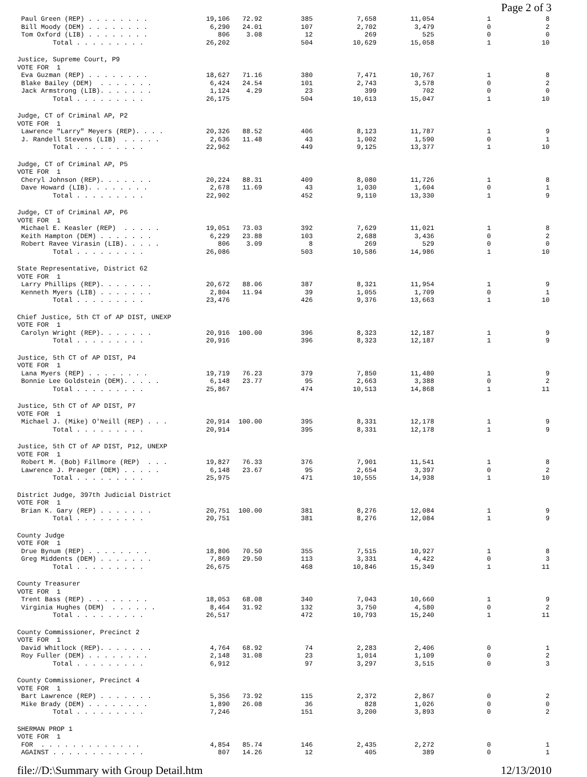Page 2 of 3
| Paul Green (REP) . . . . . . . . | 19,106 | 72.92 | 385 | 7,658 | 11,054 | 1 | 8 |
| Bill Moody (DEM) . . . . . . . . | 6,290 | 24.01 | 107 | 2,702 | 3,479 | 0 | 2 |
| Tom Oxford (LIB) . . . . . . . . | 806 | 3.08 | 12 | 269 | 525 | 0 | 0 |
| Total . . . . . . . . . | 26,202 | | 504 | 10,629 | 15,058 | 1 | 10 |
| Justice, Supreme Court, P9 | | | | | | | |
| VOTE FOR 1 | | | | | | | |
| Eva Guzman (REP) . . . . . . . . | 18,627 | 71.16 | 380 | 7,471 | 10,767 | 1 | 8 |
| Blake Bailey (DEM) . . . . . . . | 6,424 | 24.54 | 101 | 2,743 | 3,578 | 0 | 2 |
| Jack Armstrong (LIB). . . . . . . | 1,124 | 4.29 | 23 | 399 | 702 | 0 | 0 |
| Total . . . . . . . . . | 26,175 | | 504 | 10,613 | 15,047 | 1 | 10 |
| Judge, CT of Criminal AP, P2 | | | | | | | |
| VOTE FOR 1 | | | | | | | |
| Lawrence "Larry" Meyers (REP). . . . | 20,326 | 88.52 | 406 | 8,123 | 11,787 | 1 | 9 |
| J. Randell Stevens (LIB) . . . . . | 2,636 | 11.48 | 43 | 1,002 | 1,590 | 0 | 1 |
| Total . . . . . . . . . | 22,962 | | 449 | 9,125 | 13,377 | 1 | 10 |
| Judge, CT of Criminal AP, P5 | | | | | | | |
| VOTE FOR 1 | | | | | | | |
| Cheryl Johnson (REP). . . . . . . | 20,224 | 88.31 | 409 | 8,080 | 11,726 | 1 | 8 |
| Dave Howard (LIB). . . . . . . . | 2,678 | 11.69 | 43 | 1,030 | 1,604 | 0 | 1 |
| Total . . . . . . . . . | 22,902 | | 452 | 9,110 | 13,330 | 1 | 9 |
| Judge, CT of Criminal AP, P6 | | | | | | | |
| VOTE FOR 1 | | | | | | | |
| Michael E. Keasler (REP) . . . . . | 19,051 | 73.03 | 392 | 7,629 | 11,021 | 1 | 8 |
| Keith Hampton (DEM) . . . . . . . | 6,229 | 23.88 | 103 | 2,688 | 3,436 | 0 | 2 |
| Robert Ravee Virasin (LIB). . . . . | 806 | 3.09 | 8 | 269 | 529 | 0 | 0 |
| Total . . . . . . . . . | 26,086 | | 503 | 10,586 | 14,986 | 1 | 10 |
| State Representative, District 62 | | | | | | | |
| VOTE FOR 1 | | | | | | | |
| Larry Phillips (REP). . . . . . . | 20,672 | 88.06 | 387 | 8,321 | 11,954 | 1 | 9 |
| Kenneth Myers (LIB) . . . . . . . | 2,804 | 11.94 | 39 | 1,055 | 1,709 | 0 | 1 |
| Total . . . . . . . . . | 23,476 | | 426 | 9,376 | 13,663 | 1 | 10 |
| Chief Justice, 5th CT of AP DIST, UNEXP | | | | | | | |
| VOTE FOR 1 | | | | | | | |
| Carolyn Wright (REP). . . . . . . | 20,916 | 100.00 | 396 | 8,323 | 12,187 | 1 | 9 |
| Total . . . . . . . . . | 20,916 | | 396 | 8,323 | 12,187 | 1 | 9 |
| Justice, 5th CT of AP DIST, P4 | | | | | | | |
| VOTE FOR 1 | | | | | | | |
| Lana Myers (REP) . . . . . . . . | 19,719 | 76.23 | 379 | 7,850 | 11,480 | 1 | 9 |
| Bonnie Lee Goldstein (DEM). . . . . | 6,148 | 23.77 | 95 | 2,663 | 3,388 | 0 | 2 |
| Total . . . . . . . . . | 25,867 | | 474 | 10,513 | 14,868 | 1 | 11 |
| Justice, 5th CT of AP DIST, P7 | | | | | | | |
| VOTE FOR 1 | | | | | | | |
| Michael J. (Mike) O'Neill (REP) . . . | 20,914 | 100.00 | 395 | 8,331 | 12,178 | 1 | 9 |
| Total . . . . . . . . . | 20,914 | | 395 | 8,331 | 12,178 | 1 | 9 |
| Justice, 5th CT of AP DIST, P12, UNEXP | | | | | | | |
| VOTE FOR 1 | | | | | | | |
| Robert M. (Bob) Fillmore (REP) . . . | 19,827 | 76.33 | 376 | 7,901 | 11,541 | 1 | 8 |
| Lawrence J. Praeger (DEM) . . . . . | 6,148 | 23.67 | 95 | 2,654 | 3,397 | 0 | 2 |
| Total . . . . . . . . . | 25,975 | | 471 | 10,555 | 14,938 | 1 | 10 |
| District Judge, 397th Judicial District | | | | | | | |
| VOTE FOR 1 | | | | | | | |
| Brian K. Gary (REP) . . . . . . . | 20,751 | 100.00 | 381 | 8,276 | 12,084 | 1 | 9 |
| Total . . . . . . . . . | 20,751 | | 381 | 8,276 | 12,084 | 1 | 9 |
| County Judge | | | | | | | |
| VOTE FOR 1 | | | | | | | |
| Drue Bynum (REP) . . . . . . . . | 18,806 | 70.50 | 355 | 7,515 | 10,927 | 1 | 8 |
| Greg Middents (DEM) . . . . . . . | 7,869 | 29.50 | 113 | 3,331 | 4,422 | 0 | 3 |
| Total . . . . . . . . . | 26,675 | | 468 | 10,846 | 15,349 | 1 | 11 |
| County Treasurer | | | | | | | |
| VOTE FOR 1 | | | | | | | |
| Trent Bass (REP) . . . . . . . . | 18,053 | 68.08 | 340 | 7,043 | 10,660 | 1 | 9 |
| Virginia Hughes (DEM) . . . . . . | 8,464 | 31.92 | 132 | 3,750 | 4,580 | 0 | 2 |
| Total . . . . . . . . . | 26,517 | | 472 | 10,793 | 15,240 | 1 | 11 |
| County Commissioner, Precinct 2 | | | | | | | |
| VOTE FOR 1 | | | | | | | |
| David Whitlock (REP). . . . . . . | 4,764 | 68.92 | 74 | 2,283 | 2,406 | 0 | 1 |
| Roy Fuller (DEM) . . . . . . . . | 2,148 | 31.08 | 23 | 1,014 | 1,109 | 0 | 2 |
| Total . . . . . . . . . | 6,912 | | 97 | 3,297 | 3,515 | 0 | 3 |
| County Commissioner, Precinct 4 | | | | | | | |
| VOTE FOR 1 | | | | | | | |
| Bart Lawrence (REP) . . . . . . . | 5,356 | 73.92 | 115 | 2,372 | 2,867 | 0 | 2 |
| Mike Brady (DEM) . . . . . . . . | 1,890 | 26.08 | 36 | 828 | 1,026 | 0 | 0 |
| Total . . . . . . . . . | 7,246 | | 151 | 3,200 | 3,893 | 0 | 2 |
| SHERMAN PROP 1 | | | | | | | |
| VOTE FOR 1 | | | | | | | |
| FOR . . . . . . . . . . . . . | 4,854 | 85.74 | 146 | 2,435 | 2,272 | 0 | 1 |
| AGAINST . . . . . . . . . . . . | 807 | 14.26 | 12 | 405 | 389 | 0 | 1 |
file://D:\Summary with Group Detail.htm 12/13/2010